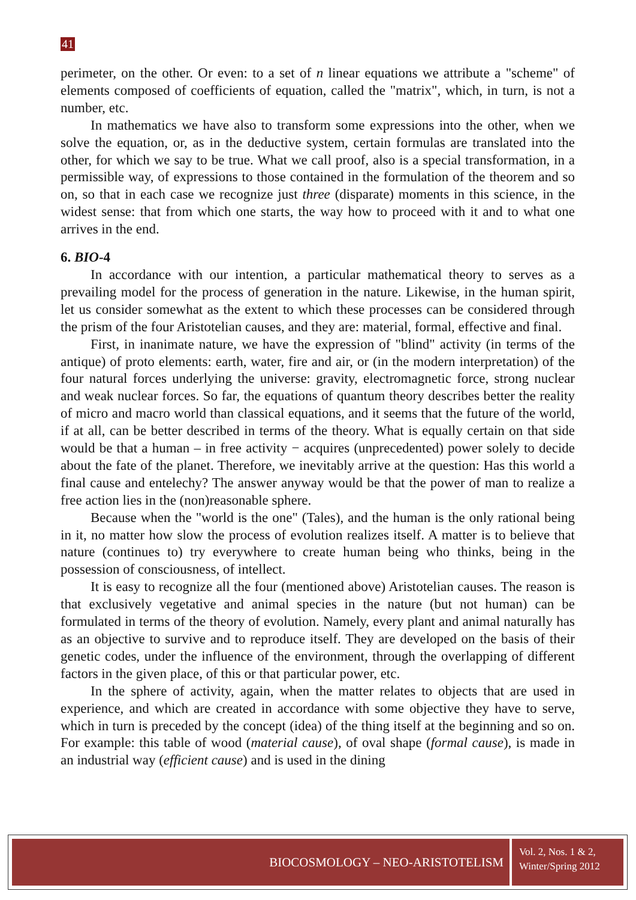41
perimeter, on the other. Or even: to a set of n linear equations we attribute a "scheme" of elements composed of coefficients of equation, called the "matrix", which, in turn, is not a number, etc.
In mathematics we have also to transform some expressions into the other, when we solve the equation, or, as in the deductive system, certain formulas are translated into the other, for which we say to be true. What we call proof, also is a special transformation, in a permissible way, of expressions to those contained in the formulation of the theorem and so on, so that in each case we recognize just three (disparate) moments in this science, in the widest sense: that from which one starts, the way how to proceed with it and to what one arrives in the end.
6. BIO-4
In accordance with our intention, a particular mathematical theory to serves as a prevailing model for the process of generation in the nature. Likewise, in the human spirit, let us consider somewhat as the extent to which these processes can be considered through the prism of the four Aristotelian causes, and they are: material, formal, effective and final.
First, in inanimate nature, we have the expression of "blind" activity (in terms of the antique) of proto elements: earth, water, fire and air, or (in the modern interpretation) of the four natural forces underlying the universe: gravity, electromagnetic force, strong nuclear and weak nuclear forces. So far, the equations of quantum theory describes better the reality of micro and macro world than classical equations, and it seems that the future of the world, if at all, can be better described in terms of the theory. What is equally certain on that side would be that a human – in free activity − acquires (unprecedented) power solely to decide about the fate of the planet. Therefore, we inevitably arrive at the question: Has this world a final cause and entelechy? The answer anyway would be that the power of man to realize a free action lies in the (non)reasonable sphere.
Because when the "world is the one" (Tales), and the human is the only rational being in it, no matter how slow the process of evolution realizes itself. A matter is to believe that nature (continues to) try everywhere to create human being who thinks, being in the possession of consciousness, of intellect.
It is easy to recognize all the four (mentioned above) Aristotelian causes. The reason is that exclusively vegetative and animal species in the nature (but not human) can be formulated in terms of the theory of evolution. Namely, every plant and animal naturally has as an objective to survive and to reproduce itself. They are developed on the basis of their genetic codes, under the influence of the environment, through the overlapping of different factors in the given place, of this or that particular power, etc.
In the sphere of activity, again, when the matter relates to objects that are used in experience, and which are created in accordance with some objective they have to serve, which in turn is preceded by the concept (idea) of the thing itself at the beginning and so on. For example: this table of wood (material cause), of oval shape (formal cause), is made in an industrial way (efficient cause) and is used in the dining
BIOCOSMOLOGY – NEO-ARISTOTELISM
Vol. 2, Nos. 1 & 2,
Winter/Spring 2012